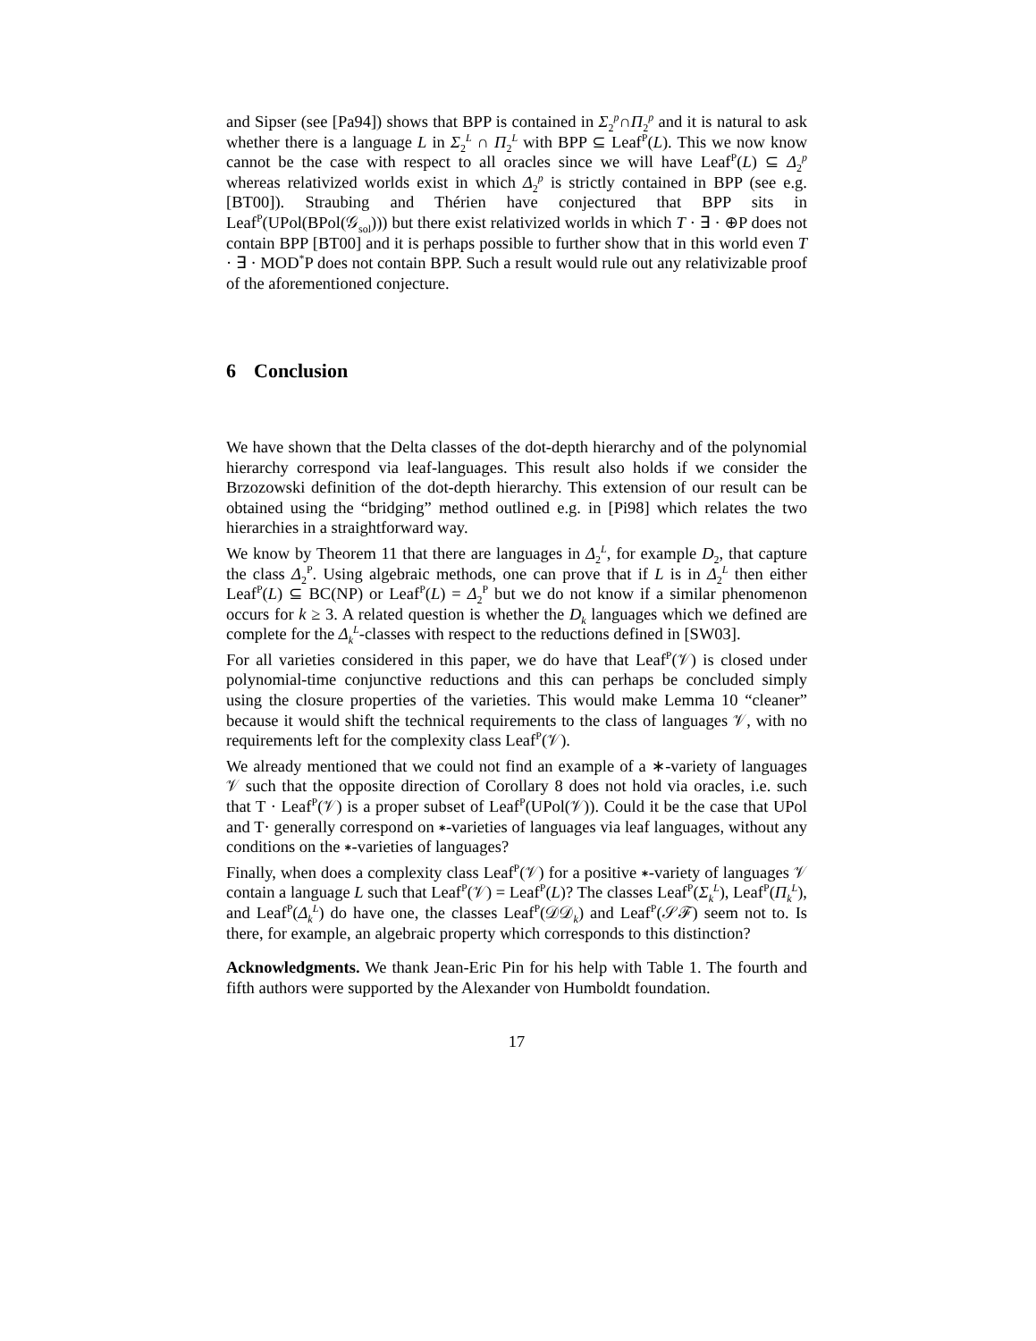and Sipser (see [Pa94]) shows that BPP is contained in Σ<sub>2</sub><sup>p</sup>∩Π<sub>2</sub><sup>p</sup> and it is natural to ask whether there is a language L in Σ<sub>2</sub><sup>L</sup> ∩ Π<sub>2</sub><sup>L</sup> with BPP ⊆ Leaf<sup>P</sup>(L). This we now know cannot be the case with respect to all oracles since we will have Leaf<sup>P</sup>(L) ⊆ Δ<sub>2</sub><sup>p</sup> whereas relativized worlds exist in which Δ<sub>2</sub><sup>p</sup> is strictly contained in BPP (see e.g. [BT00]). Straubing and Thérien have conjectured that BPP sits in Leaf<sup>P</sup>(UPol(BPol(𝒢<sub>sol</sub>))) but there exist relativized worlds in which T · ∃ · ⊕P does not contain BPP [BT00] and it is perhaps possible to further show that in this world even T · ∃ · MOD<sup>*</sup>P does not contain BPP. Such a result would rule out any relativizable proof of the aforementioned conjecture.
6 Conclusion
We have shown that the Delta classes of the dot-depth hierarchy and of the polynomial hierarchy correspond via leaf-languages. This result also holds if we consider the Brzozowski definition of the dot-depth hierarchy. This extension of our result can be obtained using the “bridging” method outlined e.g. in [Pi98] which relates the two hierarchies in a straightforward way.
We know by Theorem 11 that there are languages in Δ<sub>2</sub><sup>L</sup>, for example D<sub>2</sub>, that capture the class Δ<sub>2</sub><sup>P</sup>. Using algebraic methods, one can prove that if L is in Δ<sub>2</sub><sup>L</sup> then either Leaf<sup>P</sup>(L) ⊆ BC(NP) or Leaf<sup>P</sup>(L) = Δ<sub>2</sub><sup>P</sup> but we do not know if a similar phenomenon occurs for k ≥ 3. A related question is whether the D<sub>k</sub> languages which we defined are complete for the Δ<sub>k</sub><sup>L</sup>-classes with respect to the reductions defined in [SW03].
For all varieties considered in this paper, we do have that Leaf<sup>P</sup>(𝒱) is closed under polynomial-time conjunctive reductions and this can perhaps be concluded simply using the closure properties of the varieties. This would make Lemma 10 “cleaner” because it would shift the technical requirements to the class of languages 𝒱, with no requirements left for the complexity class Leaf<sup>P</sup>(𝒱).
We already mentioned that we could not find an example of a ∗-variety of languages 𝒱 such that the opposite direction of Corollary 8 does not hold via oracles, i.e. such that T · Leaf<sup>P</sup>(𝒱) is a proper subset of Leaf<sup>P</sup>(UPol(𝒱)). Could it be the case that UPol and T· generally correspond on ∗-varieties of languages via leaf languages, without any conditions on the ∗-varieties of languages?
Finally, when does a complexity class Leaf<sup>P</sup>(𝒱) for a positive ∗-variety of languages 𝒱 contain a language L such that Leaf<sup>P</sup>(𝒱) = Leaf<sup>P</sup>(L)? The classes Leaf<sup>P</sup>(Σ<sub>k</sub><sup>L</sup>), Leaf<sup>P</sup>(Π<sub>k</sub><sup>L</sup>), and Leaf<sup>P</sup>(Δ<sub>k</sub><sup>L</sup>) do have one, the classes Leaf<sup>P</sup>(𝒟𝒟<sub>k</sub>) and Leaf<sup>P</sup>(𝒮ℱ) seem not to. Is there, for example, an algebraic property which corresponds to this distinction?
Acknowledgments. We thank Jean-Eric Pin for his help with Table 1. The fourth and fifth authors were supported by the Alexander von Humboldt foundation.
17